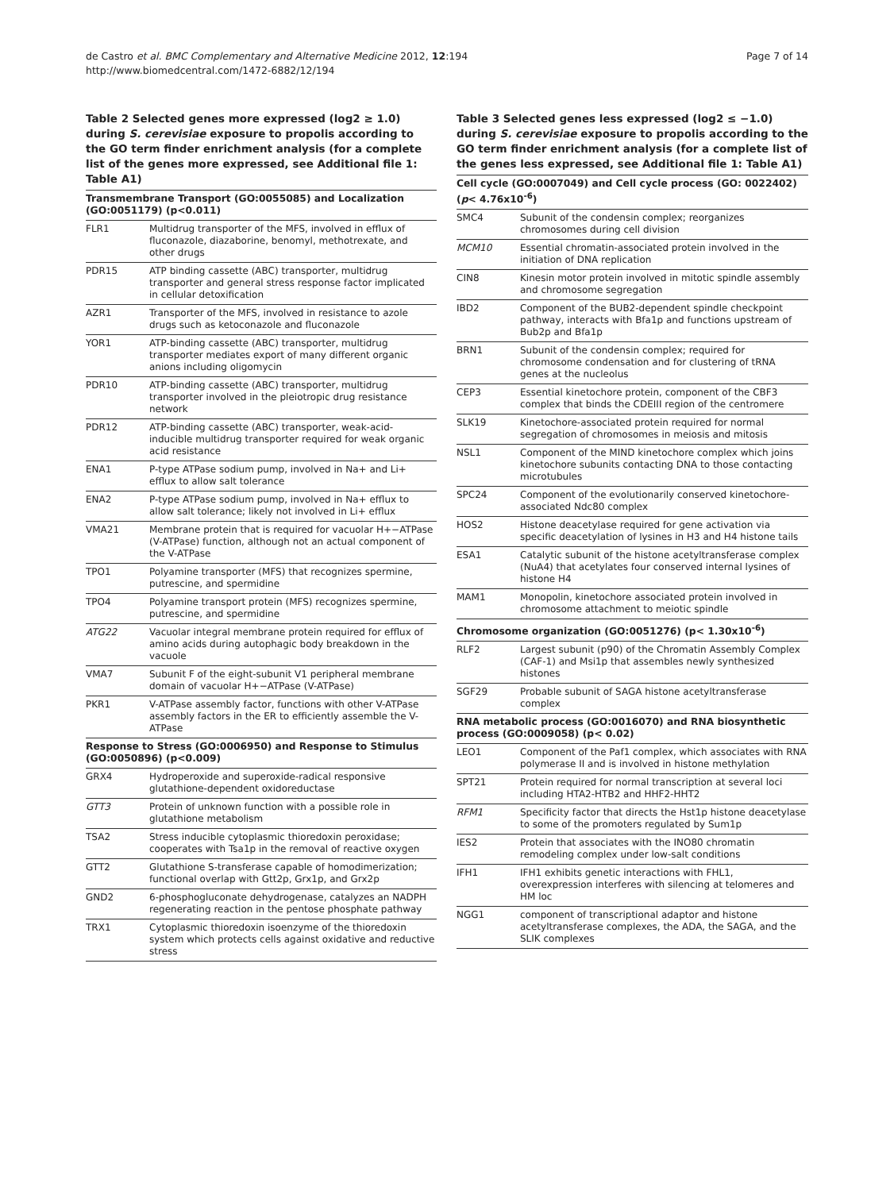de Castro et al. BMC Complementary and Alternative Medicine 2012, 12:194
http://www.biomedcentral.com/1472-6882/12/194
Page 7 of 14
Table 2 Selected genes more expressed (log2 ≥ 1.0) during S. cerevisiae exposure to propolis according to the GO term finder enrichment analysis (for a complete list of the genes more expressed, see Additional file 1: Table A1)
| Transmembrane Transport (GO:0055085) and Localization (GO:0051179) (p<0.011) | |
| --- | --- |
| FLR1 | Multidrug transporter of the MFS, involved in efflux of fluconazole, diazaborine, benomyl, methotrexate, and other drugs |
| PDR15 | ATP binding cassette (ABC) transporter, multidrug transporter and general stress response factor implicated in cellular detoxification |
| AZR1 | Transporter of the MFS, involved in resistance to azole drugs such as ketoconazole and fluconazole |
| YOR1 | ATP-binding cassette (ABC) transporter, multidrug transporter mediates export of many different organic anions including oligomycin |
| PDR10 | ATP-binding cassette (ABC) transporter, multidrug transporter involved in the pleiotropic drug resistance network |
| PDR12 | ATP-binding cassette (ABC) transporter, weak-acid-inducible multidrug transporter required for weak organic acid resistance |
| ENA1 | P-type ATPase sodium pump, involved in Na+ and Li+ efflux to allow salt tolerance |
| ENA2 | P-type ATPase sodium pump, involved in Na+ efflux to allow salt tolerance; likely not involved in Li+ efflux |
| VMA21 | Membrane protein that is required for vacuolar H+−ATPase (V-ATPase) function, although not an actual component of the V-ATPase |
| TPO1 | Polyamine transporter (MFS) that recognizes spermine, putrescine, and spermidine |
| TPO4 | Polyamine transport protein (MFS) recognizes spermine, putrescine, and spermidine |
| ATG22 | Vacuolar integral membrane protein required for efflux of amino acids during autophagic body breakdown in the vacuole |
| VMA7 | Subunit F of the eight-subunit V1 peripheral membrane domain of vacuolar H+−ATPase (V-ATPase) |
| PKR1 | V-ATPase assembly factor, functions with other V-ATPase assembly factors in the ER to efficiently assemble the V-ATPase |
| Response to Stress (GO:0006950) and Response to Stimulus (GO:0050896) (p<0.009) | |
| GRX4 | Hydroperoxide and superoxide-radical responsive glutathione-dependent oxidoreductase |
| GTT3 | Protein of unknown function with a possible role in glutathione metabolism |
| TSA2 | Stress inducible cytoplasmic thioredoxin peroxidase; cooperates with Tsa1p in the removal of reactive oxygen |
| GTT2 | Glutathione S-transferase capable of homodimerization; functional overlap with Gtt2p, Grx1p, and Grx2p |
| GND2 | 6-phosphogluconate dehydrogenase, catalyzes an NADPH regenerating reaction in the pentose phosphate pathway |
| TRX1 | Cytoplasmic thioredoxin isoenzyme of the thioredoxin system which protects cells against oxidative and reductive stress |
Table 3 Selected genes less expressed (log2 ≤ −1.0) during S. cerevisiae exposure to propolis according to the GO term finder enrichment analysis (for a complete list of the genes less expressed, see Additional file 1: Table A1)
| Cell cycle (GO:0007049) and Cell cycle process (GO: 0022402) ( p < 4.76x10<sup>-6</sup>) | |
| --- | --- |
| SMC4 | Subunit of the condensin complex; reorganizes chromosomes during cell division |
| MCM10 | Essential chromatin-associated protein involved in the initiation of DNA replication |
| CIN8 | Kinesin motor protein involved in mitotic spindle assembly and chromosome segregation |
| IBD2 | Component of the BUB2-dependent spindle checkpoint pathway, interacts with Bfa1p and functions upstream of Bub2p and Bfa1p |
| BRN1 | Subunit of the condensin complex; required for chromosome condensation and for clustering of tRNA genes at the nucleolus |
| CEP3 | Essential kinetochore protein, component of the CBF3 complex that binds the CDEIII region of the centromere |
| SLK19 | Kinetochore-associated protein required for normal segregation of chromosomes in meiosis and mitosis |
| NSL1 | Component of the MIND kinetochore complex which joins kinetochore subunits contacting DNA to those contacting microtubules |
| SPC24 | Component of the evolutionarily conserved kinetochore-associated Ndc80 complex |
| HOS2 | Histone deacetylase required for gene activation via specific deacetylation of lysines in H3 and H4 histone tails |
| ESA1 | Catalytic subunit of the histone acetyltransferase complex (NuA4) that acetylates four conserved internal lysines of histone H4 |
| MAM1 | Monopolin, kinetochore associated protein involved in chromosome attachment to meiotic spindle |
| Chromosome organization (GO:0051276) (p< 1.30x10<sup>-6</sup>) | |
| RLF2 | Largest subunit (p90) of the Chromatin Assembly Complex (CAF-1) and Msi1p that assembles newly synthesized histones |
| SGF29 | Probable subunit of SAGA histone acetyltransferase complex |
| RNA metabolic process (GO:0016070) and RNA biosynthetic process (GO:0009058) (p< 0.02) | |
| LEO1 | Component of the Paf1 complex, which associates with RNA polymerase II and is involved in histone methylation |
| SPT21 | Protein required for normal transcription at several loci including HTA2-HTB2 and HHF2-HHT2 |
| RFM1 | Specificity factor that directs the Hst1p histone deacetylase to some of the promoters regulated by Sum1p |
| IES2 | Protein that associates with the INO80 chromatin remodeling complex under low-salt conditions |
| IFH1 | IFH1 exhibits genetic interactions with FHL1, overexpression interferes with silencing at telomeres and HM loc |
| NGG1 | component of transcriptional adaptor and histone acetyltransferase complexes, the ADA, the SAGA, and the SLIK complexes |